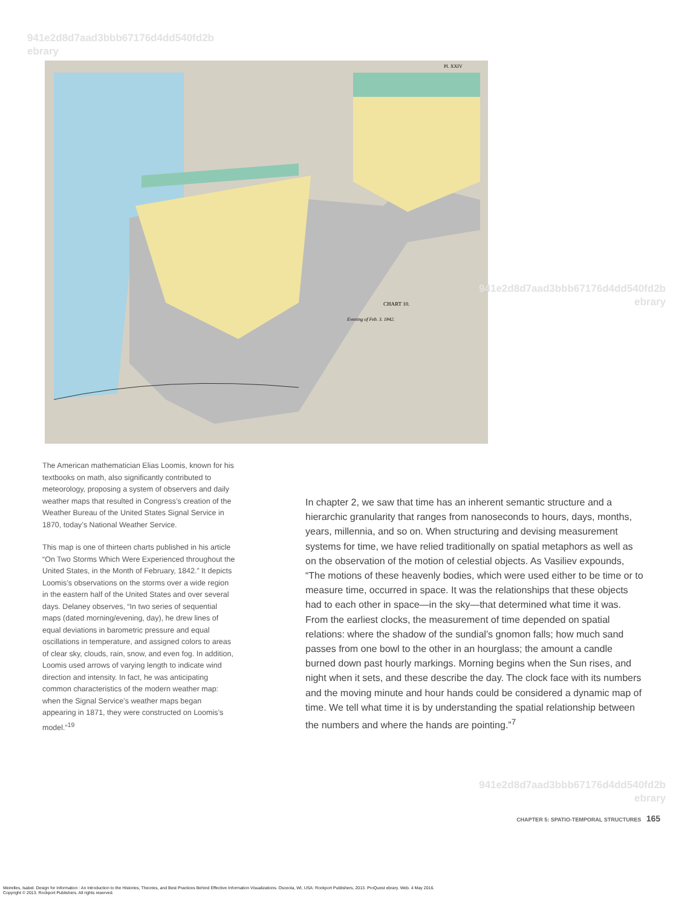941e2d8d7aad3bbb67176d4dd540fd2b
ebrary
CHART 10.
Pl. XXIV
Evening of Feb. 3. 1842.
941e2d8d7aad3bbb67176d4dd540fd2b
ebrary
The American mathematician Elias Loomis, known for his textbooks on math, also significantly contributed to meteorology, proposing a system of observers and daily weather maps that resulted in Congress’s creation of the Weather Bureau of the United States Signal Service in 1870, today’s National Weather Service.
This map is one of thirteen charts published in his article “On Two Storms Which Were Experienced throughout the United States, in the Month of February, 1842.” It depicts Loomis’s observations on the storms over a wide region in the eastern half of the United States and over several days. Delaney observes, “In two series of sequential maps (dated morning/evening, day), he drew lines of equal deviations in barometric pressure and equal oscillations in temperature, and assigned colors to areas of clear sky, clouds, rain, snow, and even fog. In addition, Loomis used arrows of varying length to indicate wind direction and intensity. In fact, he was anticipating common characteristics of the modern weather map: when the Signal Service’s weather maps began appearing in 1871, they were constructed on Loomis’s model.”<sup>19</sup>
In chapter 2, we saw that time has an inherent semantic structure and a hierarchic granularity that ranges from nanoseconds to hours, days, months, years, millennia, and so on. When structuring and devising measurement systems for time, we have relied traditionally on spatial metaphors as well as on the observation of the motion of celestial objects. As Vasiliev expounds, “The motions of these heavenly bodies, which were used either to be time or to measure time, occurred in space. It was the relationships that these objects had to each other in space—in the sky—that determined what time it was. From the earliest clocks, the measurement of time depended on spatial relations: where the shadow of the sundial’s gnomon falls; how much sand passes from one bowl to the other in an hourglass; the amount a candle burned down past hourly markings. Morning begins when the Sun rises, and night when it sets, and these describe the day. The clock face with its numbers and the moving minute and hour hands could be considered a dynamic map of time. We tell what time it is by understanding the spatial relationship between the numbers and where the hands are pointing.”<sup>7</sup>
941e2d8d7aad3bbb67176d4dd540fd2b
ebrary
CHAPTER 5: SPATIO-TEMPORAL STRUCTURES 165
Meirelles, Isabel. Design for Information : An Introduction to the Histories, Theories, and Best Practices Behind Effective Information Visualizations. Osceola, WI, USA: Rockport Publishers, 2013. ProQuest ebrary. Web. 4 May 2016.
Copyright © 2013. Rockport Publishers. All rights reserved.